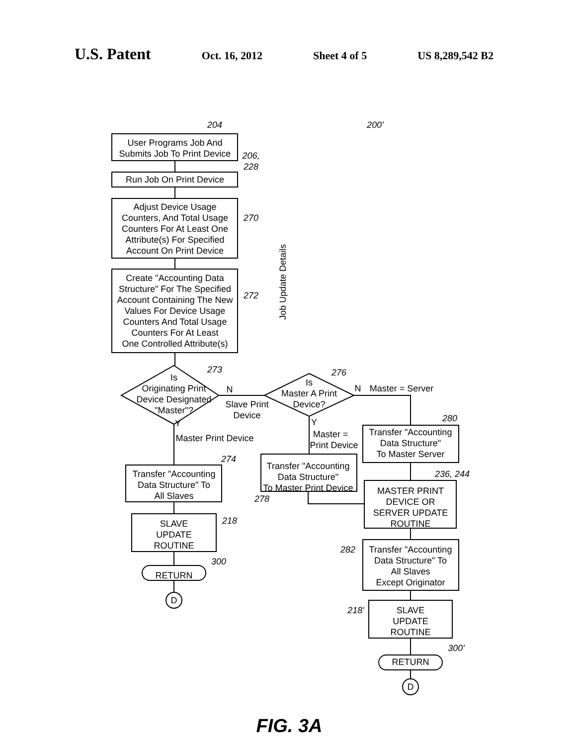U.S. Patent Oct. 16, 2012 Sheet 4 of 5 US 8,289,542 B2
204
200'
User Programs Job And
Submits Job To Print Device
206,
228
Run Job On Print Device
Adjust Device Usage
Counters, And Total Usage
Counters For At Least One
Attribute(s) For Specified
Account On Print Device
270
Create "Accounting Data
Structure" For The Specified
Account Containing The New
Values For Device Usage
Counters And Total Usage
Counters For At Least
One Controlled Attribute(s)
272
Job Update Details
273
Is
Originating Print
Device Designated
"Master"?
N
Slave Print
Device
276
Is
Master A Print
Device?
N
Master = Server
280
Transfer "Accounting
Data Structure"
To Master Server
Y
Master =
Print Device
Y
Master Print Device
274
Transfer "Accounting
Data Structure" To
All Slaves
Transfer "Accounting
Data Structure"
To Master Print Device
278
236, 244
MASTER PRINT
DEVICE OR
SERVER UPDATE
ROUTINE
218
SLAVE
UPDATE
ROUTINE
300
RETURN
D
282
Transfer "Accounting
Data Structure" To
All Slaves
Except Originator
218'
SLAVE
UPDATE
ROUTINE
300'
RETURN
D
FIG. 3A